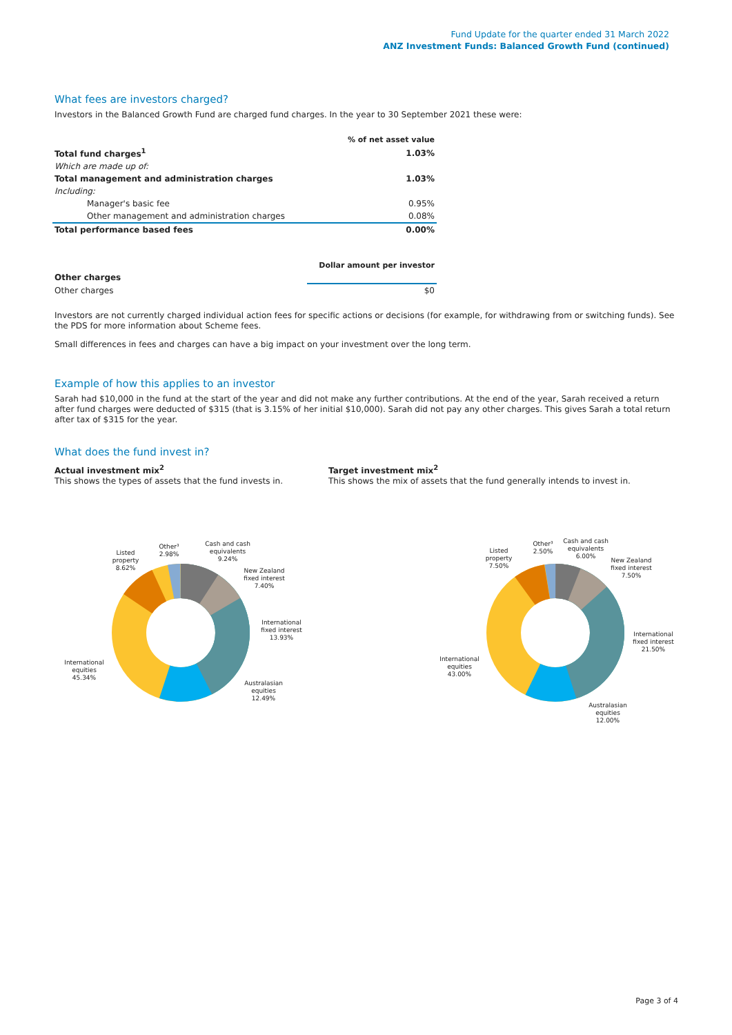Fund Update for the quarter ended 31 March 2022
ANZ Investment Funds: Balanced Growth Fund (continued)
What fees are investors charged?
Investors in the Balanced Growth Fund are charged fund charges. In the year to 30 September 2021 these were:
| | % of net asset value |
| Total fund charges<sup>1</sup> | 1.03% |
| Which are made up of: | |
| Total management and administration charges | 1.03% |
| Including: | |
| Manager's basic fee | 0.95% |
| Other management and administration charges | 0.08% |
| Total performance based fees | 0.00% |
| | Dollar amount per investor |
| Other charges | |
| Other charges | $0 |
Investors are not currently charged individual action fees for specific actions or decisions (for example, for withdrawing from or switching funds). See the PDS for more information about Scheme fees.
Small differences in fees and charges can have a big impact on your investment over the long term.
Example of how this applies to an investor
Sarah had $10,000 in the fund at the start of the year and did not make any further contributions. At the end of the year, Sarah received a return after fund charges were deducted of $315 (that is 3.15% of her initial $10,000). Sarah did not pay any other charges. This gives Sarah a total return after tax of $315 for the year.
What does the fund invest in?
Actual investment mix<sup>2</sup>
This shows the types of assets that the fund invests in.
Target investment mix<sup>2</sup>
This shows the mix of assets that the fund generally intends to invest in.
Cash and cash
equivalents
9.24%
Other³
2.98%
Listed
property
8.62%
New Zealand
fixed interest
7.40%
International
fixed interest
13.93%
Australasian
equities
12.49%
International
equities
45.34%
Cash and cash
equivalents
6.00%
Other³
2.50%
Listed
property
7.50%
New Zealand
fixed interest
7.50%
International
fixed interest
21.50%
Australasian
equities
12.00%
International
equities
43.00%
Page 3 of 4